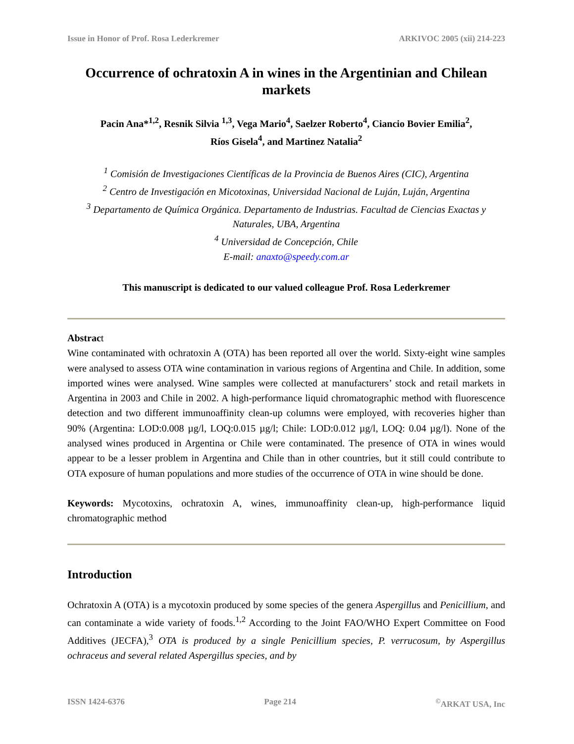Issue in Honor of Prof. Rosa Lederkremer ARKIVOC 2005 (xii) 214-223
Occurrence of ochratoxin A in wines in the Argentinian and Chilean markets
Pacin Ana*<sup>1,2</sup>, Resnik Silvia <sup>1,3</sup>, Vega Mario<sup>4</sup>, Saelzer Roberto<sup>4</sup>, Ciancio Bovier Emilia<sup>2</sup>,
Ríos Gisela<sup>4</sup>, and Martinez Natalia<sup>2</sup>
<sup>1</sup> Comisión de Investigaciones Científicas de la Provincia de Buenos Aires (CIC), Argentina
<sup>2</sup> Centro de Investigación en Micotoxinas, Universidad Nacional de Luján, Luján, Argentina
<sup>3</sup> Departamento de Química Orgánica. Departamento de Industrias. Facultad de Ciencias Exactas y Naturales, UBA, Argentina
<sup>4</sup> Universidad de Concepción, Chile
E-mail: anaxto@speedy.com.ar
This manuscript is dedicated to our valued colleague Prof. Rosa Lederkremer
Abstract
Wine contaminated with ochratoxin A (OTA) has been reported all over the world. Sixty-eight wine samples were analysed to assess OTA wine contamination in various regions of Argentina and Chile. In addition, some imported wines were analysed. Wine samples were collected at manufacturers’ stock and retail markets in Argentina in 2003 and Chile in 2002. A high-performance liquid chromatographic method with fluorescence detection and two different immunoaffinity clean-up columns were employed, with recoveries higher than 90% (Argentina: LOD:0.008 µg/l, LOQ:0.015 µg/l; Chile: LOD:0.012 µg/l, LOQ: 0.04 µg/l). None of the analysed wines produced in Argentina or Chile were contaminated. The presence of OTA in wines would appear to be a lesser problem in Argentina and Chile than in other countries, but it still could contribute to OTA exposure of human populations and more studies of the occurrence of OTA in wine should be done.
Keywords: Mycotoxins, ochratoxin A, wines, immunoaffinity clean-up, high-performance liquid chromatographic method
Introduction
Ochratoxin A (OTA) is a mycotoxin produced by some species of the genera Aspergillus and Penicillium, and can contaminate a wide variety of foods.<sup>1,2</sup> According to the Joint FAO/WHO Expert Committee on Food Additives (JECFA),<sup>3</sup> OTA is produced by a single Penicillium species, P. verrucosum, by Aspergillus ochraceus and several related Aspergillus species, and by
ISSN 1424-6376 Page 214 <sup>©</sup>ARKAT USA, Inc